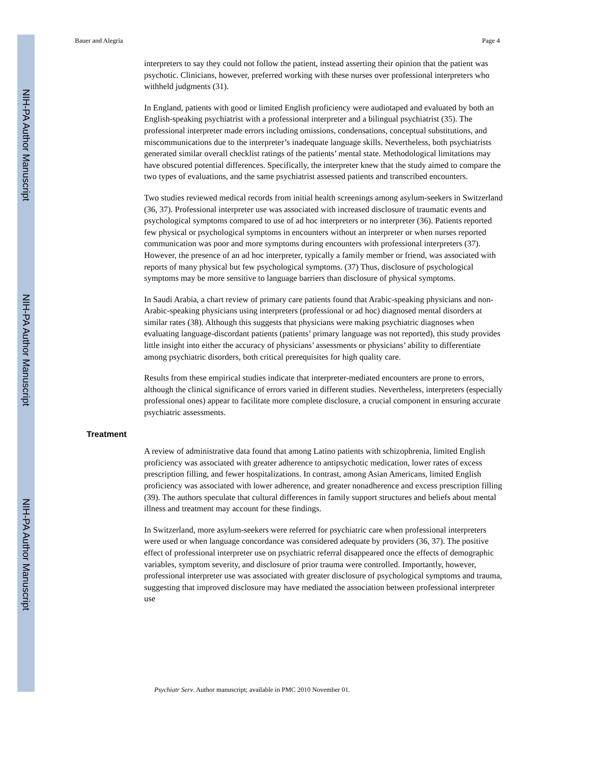NIH-PA Author Manuscript
NIH-PA Author Manuscript
NIH-PA Author Manuscript
Bauer and Alegría Page 4
interpreters to say they could not follow the patient, instead asserting their opinion that the patient was psychotic. Clinicians, however, preferred working with these nurses over professional interpreters who withheld judgments (31).
In England, patients with good or limited English proficiency were audiotaped and evaluated by both an English-speaking psychiatrist with a professional interpreter and a bilingual psychiatrist (35). The professional interpreter made errors including omissions, condensations, conceptual substitutions, and miscommunications due to the interpreter’s inadequate language skills. Nevertheless, both psychiatrists generated similar overall checklist ratings of the patients’ mental state. Methodological limitations may have obscured potential differences. Specifically, the interpreter knew that the study aimed to compare the two types of evaluations, and the same psychiatrist assessed patients and transcribed encounters.
Two studies reviewed medical records from initial health screenings among asylum-seekers in Switzerland (36, 37). Professional interpreter use was associated with increased disclosure of traumatic events and psychological symptoms compared to use of ad hoc interpreters or no interpreter (36). Patients reported few physical or psychological symptoms in encounters without an interpreter or when nurses reported communication was poor and more symptoms during encounters with professional interpreters (37). However, the presence of an ad hoc interpreter, typically a family member or friend, was associated with reports of many physical but few psychological symptoms. (37) Thus, disclosure of psychological symptoms may be more sensitive to language barriers than disclosure of physical symptoms.
In Saudi Arabia, a chart review of primary care patients found that Arabic-speaking physicians and non-Arabic-speaking physicians using interpreters (professional or ad hoc) diagnosed mental disorders at similar rates (38). Although this suggests that physicians were making psychiatric diagnoses when evaluating language-discordant patients (patients’ primary language was not reported), this study provides little insight into either the accuracy of physicians’ assessments or physicians’ ability to differentiate among psychiatric disorders, both critical prerequisites for high quality care.
Results from these empirical studies indicate that interpreter-mediated encounters are prone to errors, although the clinical significance of errors varied in different studies. Nevertheless, interpreters (especially professional ones) appear to facilitate more complete disclosure, a crucial component in ensuring accurate psychiatric assessments.
Treatment
A review of administrative data found that among Latino patients with schizophrenia, limited English proficiency was associated with greater adherence to antipsychotic medication, lower rates of excess prescription filling, and fewer hospitalizations. In contrast, among Asian Americans, limited English proficiency was associated with lower adherence, and greater nonadherence and excess prescription filling (39). The authors speculate that cultural differences in family support structures and beliefs about mental illness and treatment may account for these findings.
In Switzerland, more asylum-seekers were referred for psychiatric care when professional interpreters were used or when language concordance was considered adequate by providers (36, 37). The positive effect of professional interpreter use on psychiatric referral disappeared once the effects of demographic variables, symptom severity, and disclosure of prior trauma were controlled. Importantly, however, professional interpreter use was associated with greater disclosure of psychological symptoms and trauma, suggesting that improved disclosure may have mediated the association between professional interpreter use
Psychiatr Serv. Author manuscript; available in PMC 2010 November 01.